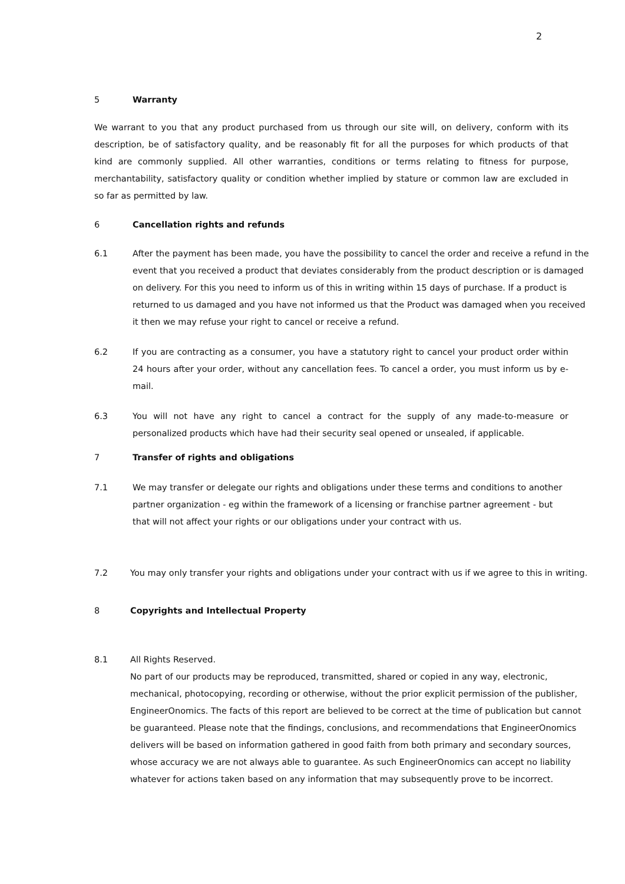2
5 Warranty
We warrant to you that any product purchased from us through our site will, on delivery, conform with its description, be of satisfactory quality, and be reasonably fit for all the purposes for which products of that kind are commonly supplied. All other warranties, conditions or terms relating to fitness for purpose, merchantability, satisfactory quality or condition whether implied by stature or common law are excluded in so far as permitted by law.
6 Cancellation rights and refunds
6.1 After the payment has been made, you have the possibility to cancel the order and receive a refund in the event that you received a product that deviates considerably from the product description or is damaged on delivery. For this you need to inform us of this in writing within 15 days of purchase. If a product is returned to us damaged and you have not informed us that the Product was damaged when you received it then we may refuse your right to cancel or receive a refund.
6.2 If you are contracting as a consumer, you have a statutory right to cancel your product order within 24 hours after your order, without any cancellation fees. To cancel a order, you must inform us by e-mail.
6.3 You will not have any right to cancel a contract for the supply of any made-to-measure or personalized products which have had their security seal opened or unsealed, if applicable.
7 Transfer of rights and obligations
7.1 We may transfer or delegate our rights and obligations under these terms and conditions to another partner organization - eg within the framework of a licensing or franchise partner agreement - but that will not affect your rights or our obligations under your contract with us.
7.2 You may only transfer your rights and obligations under your contract with us if we agree to this in writing.
8 Copyrights and Intellectual Property
8.1 All Rights Reserved.
No part of our products may be reproduced, transmitted, shared or copied in any way, electronic, mechanical, photocopying, recording or otherwise, without the prior explicit permission of the publisher, EngineerOnomics. The facts of this report are believed to be correct at the time of publication but cannot be guaranteed. Please note that the findings, conclusions, and recommendations that EngineerOnomics delivers will be based on information gathered in good faith from both primary and secondary sources, whose accuracy we are not always able to guarantee. As such EngineerOnomics can accept no liability whatever for actions taken based on any information that may subsequently prove to be incorrect.